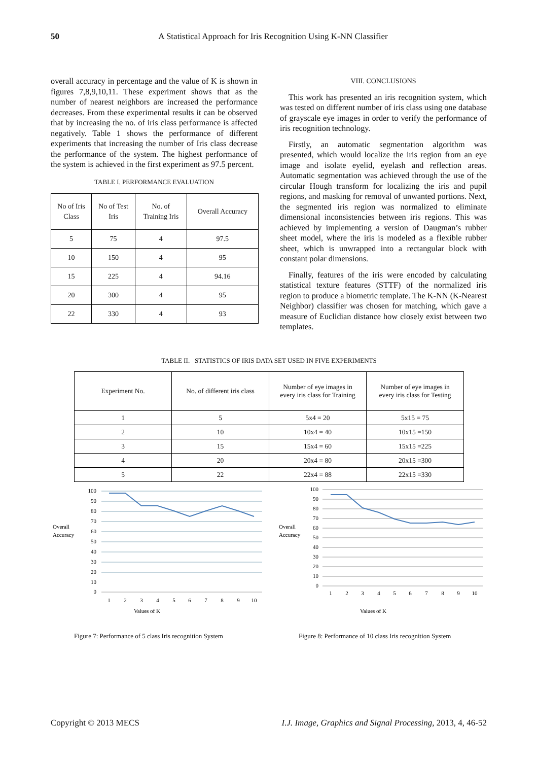50
A Statistical Approach for Iris Recognition Using K-NN Classifier
overall accuracy in percentage and the value of K is shown in figures 7,8,9,10,11. These experiment shows that as the number of nearest neighbors are increased the performance decreases. From these experimental results it can be observed that by increasing the no. of iris class performance is affected negatively. Table 1 shows the performance of different experiments that increasing the number of Iris class decrease the performance of the system. The highest performance of the system is achieved in the first experiment as 97.5 percent.
TABLE I. PERFORMANCE EVALUATION
| No of Iris Class | No of Test Iris | No. of Training Iris | Overall Accuracy |
| 5 | 75 | 4 | 97.5 |
| 10 | 150 | 4 | 95 |
| 15 | 225 | 4 | 94.16 |
| 20 | 300 | 4 | 95 |
| 22 | 330 | 4 | 93 |
VIII. CONCLUSIONS
This work has presented an iris recognition system, which was tested on different number of iris class using one database of grayscale eye images in order to verify the performance of iris recognition technology.
Firstly, an automatic segmentation algorithm was presented, which would localize the iris region from an eye image and isolate eyelid, eyelash and reflection areas. Automatic segmentation was achieved through the use of the circular Hough transform for localizing the iris and pupil regions, and masking for removal of unwanted portions. Next, the segmented iris region was normalized to eliminate dimensional inconsistencies between iris regions. This was achieved by implementing a version of Daugman’s rubber sheet model, where the iris is modeled as a flexible rubber sheet, which is unwrapped into a rectangular block with constant polar dimensions.
Finally, features of the iris were encoded by calculating statistical texture features (STTF) of the normalized iris region to produce a biometric template. The K-NN (K-Nearest Neighbor) classifier was chosen for matching, which gave a measure of Euclidian distance how closely exist between two templates.
TABLE II. STATISTICS OF IRIS DATA SET USED IN FIVE EXPERIMENTS
| Experiment No. | No. of different iris class | Number of eye images in every iris class for Training | Number of eye images in every iris class for Testing |
| 1 | 5 | 5x4 = 20 | 5x15 = 75 |
| 2 | 10 | 10x4 = 40 | 10x15 =150 |
| 3 | 15 | 15x4 = 60 | 15x15 =225 |
| 4 | 20 | 20x4 = 80 | 20x15 =300 |
| 5 | 22 | 22x4 = 88 | 22x15 =330 |
Overall
Accuracy
100
90
80
70
60
50
40
30
20
10
0
1
2
3
4
5
6
7
8
9
10
Values of K
Overall
Accuracy
100
90
80
70
60
50
40
30
20
10
0
1
2
3
4
5
6
7
8
9
10
Values of K
Figure 7: Performance of 5 class Iris recognition System
Figure 8: Performance of 10 class Iris recognition System
Copyright © 2013 MECS I.J. Image, Graphics and Signal Processing, 2013, 4, 46-52